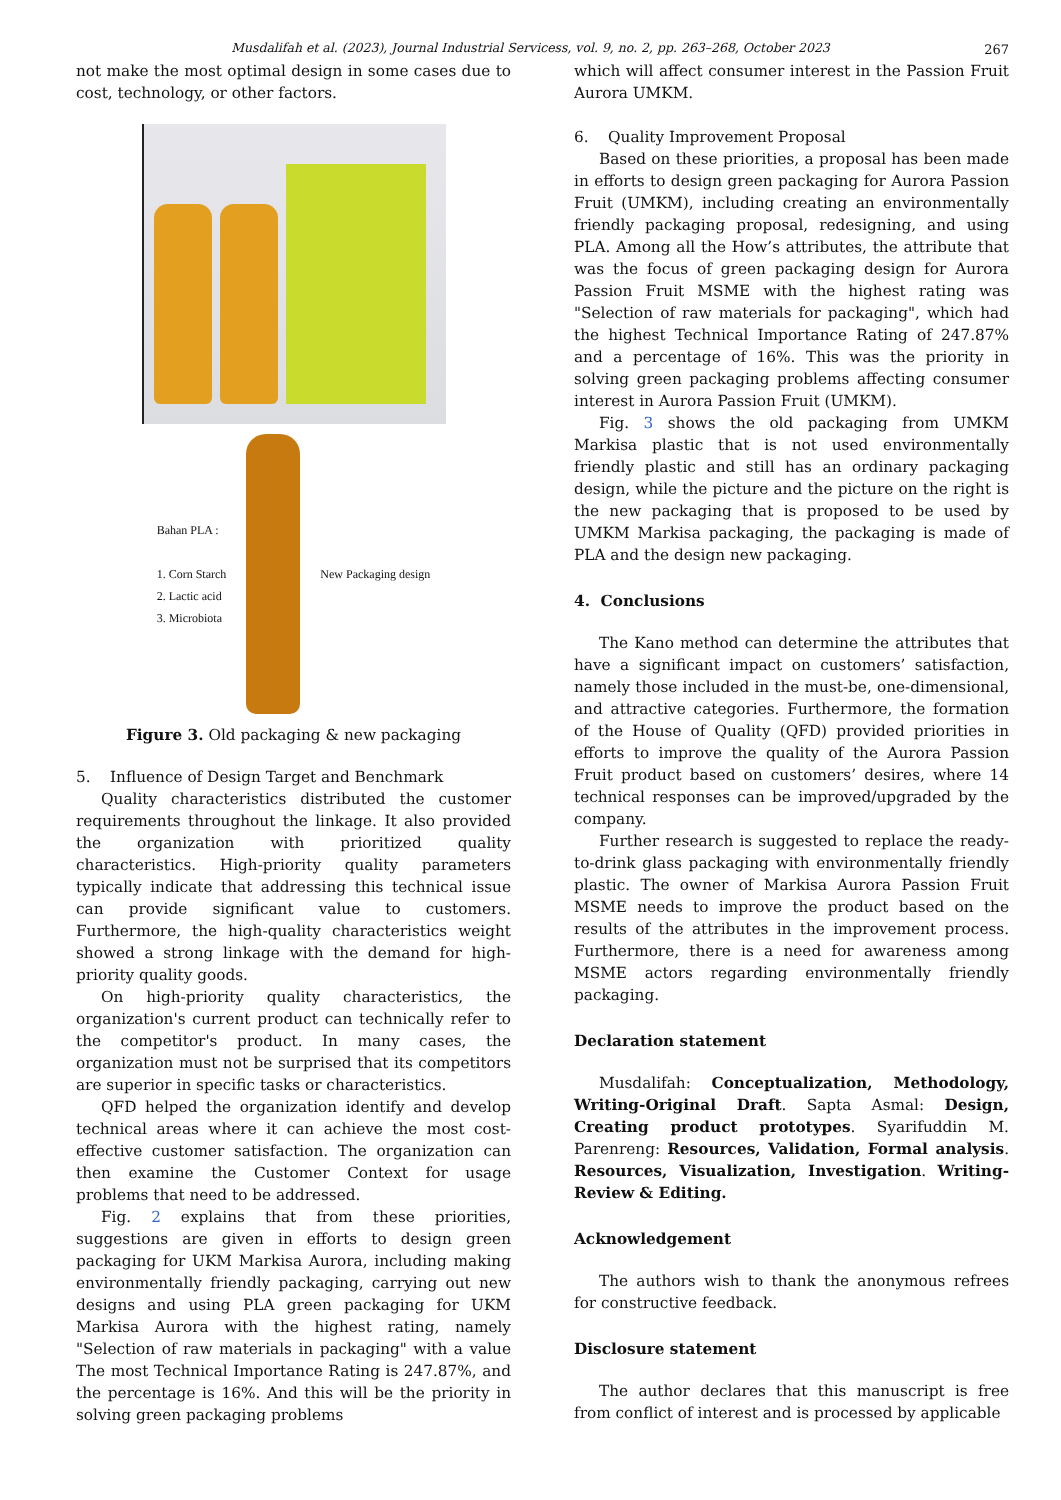Musdalifah et al. (2023), Journal Industrial Servicess, vol. 9, no. 2, pp. 263–268, October 2023
267
not make the most optimal design in some cases due to cost, technology, or other factors.
Bahan PLA :
1. Corn Starch
2. Lactic acid
3. Microbiota
New Packaging design
Figure 3. Old packaging & new packaging
5. Influence of Design Target and Benchmark
Quality characteristics distributed the customer requirements throughout the linkage. It also provided the organization with prioritized quality characteristics. High-priority quality parameters typically indicate that addressing this technical issue can provide significant value to customers. Furthermore, the high-quality characteristics weight showed a strong linkage with the demand for high-priority quality goods.
On high-priority quality characteristics, the organization's current product can technically refer to the competitor's product. In many cases, the organization must not be surprised that its competitors are superior in specific tasks or characteristics.
QFD helped the organization identify and develop technical areas where it can achieve the most cost-effective customer satisfaction. The organization can then examine the Customer Context for usage problems that need to be addressed.
Fig. 2 explains that from these priorities, suggestions are given in efforts to design green packaging for UKM Markisa Aurora, including making environmentally friendly packaging, carrying out new designs and using PLA green packaging for UKM Markisa Aurora with the highest rating, namely "Selection of raw materials in packaging" with a value The most Technical Importance Rating is 247.87%, and the percentage is 16%. And this will be the priority in solving green packaging problems
which will affect consumer interest in the Passion Fruit Aurora UMKM.
6. Quality Improvement Proposal
Based on these priorities, a proposal has been made in efforts to design green packaging for Aurora Passion Fruit (UMKM), including creating an environmentally friendly packaging proposal, redesigning, and using PLA. Among all the How’s attributes, the attribute that was the focus of green packaging design for Aurora Passion Fruit MSME with the highest rating was "Selection of raw materials for packaging", which had the highest Technical Importance Rating of 247.87% and a percentage of 16%. This was the priority in solving green packaging problems affecting consumer interest in Aurora Passion Fruit (UMKM).
Fig. 3 shows the old packaging from UMKM Markisa plastic that is not used environmentally friendly plastic and still has an ordinary packaging design, while the picture and the picture on the right is the new packaging that is proposed to be used by UMKM Markisa packaging, the packaging is made of PLA and the design new packaging.
4. Conclusions
The Kano method can determine the attributes that have a significant impact on customers’ satisfaction, namely those included in the must-be, one-dimensional, and attractive categories. Furthermore, the formation of the House of Quality (QFD) provided priorities in efforts to improve the quality of the Aurora Passion Fruit product based on customers’ desires, where 14 technical responses can be improved/upgraded by the company.
Further research is suggested to replace the ready-to-drink glass packaging with environmentally friendly plastic. The owner of Markisa Aurora Passion Fruit MSME needs to improve the product based on the results of the attributes in the improvement process. Furthermore, there is a need for awareness among MSME actors regarding environmentally friendly packaging.
Declaration statement
Musdalifah: Conceptualization, Methodology, Writing-Original Draft. Sapta Asmal: Design, Creating product prototypes. Syarifuddin M. Parenreng: Resources, Validation, Formal analysis. Resources, Visualization, Investigation. Writing-Review & Editing.
Acknowledgement
The authors wish to thank the anonymous refrees for constructive feedback.
Disclosure statement
The author declares that this manuscript is free from conflict of interest and is processed by applicable